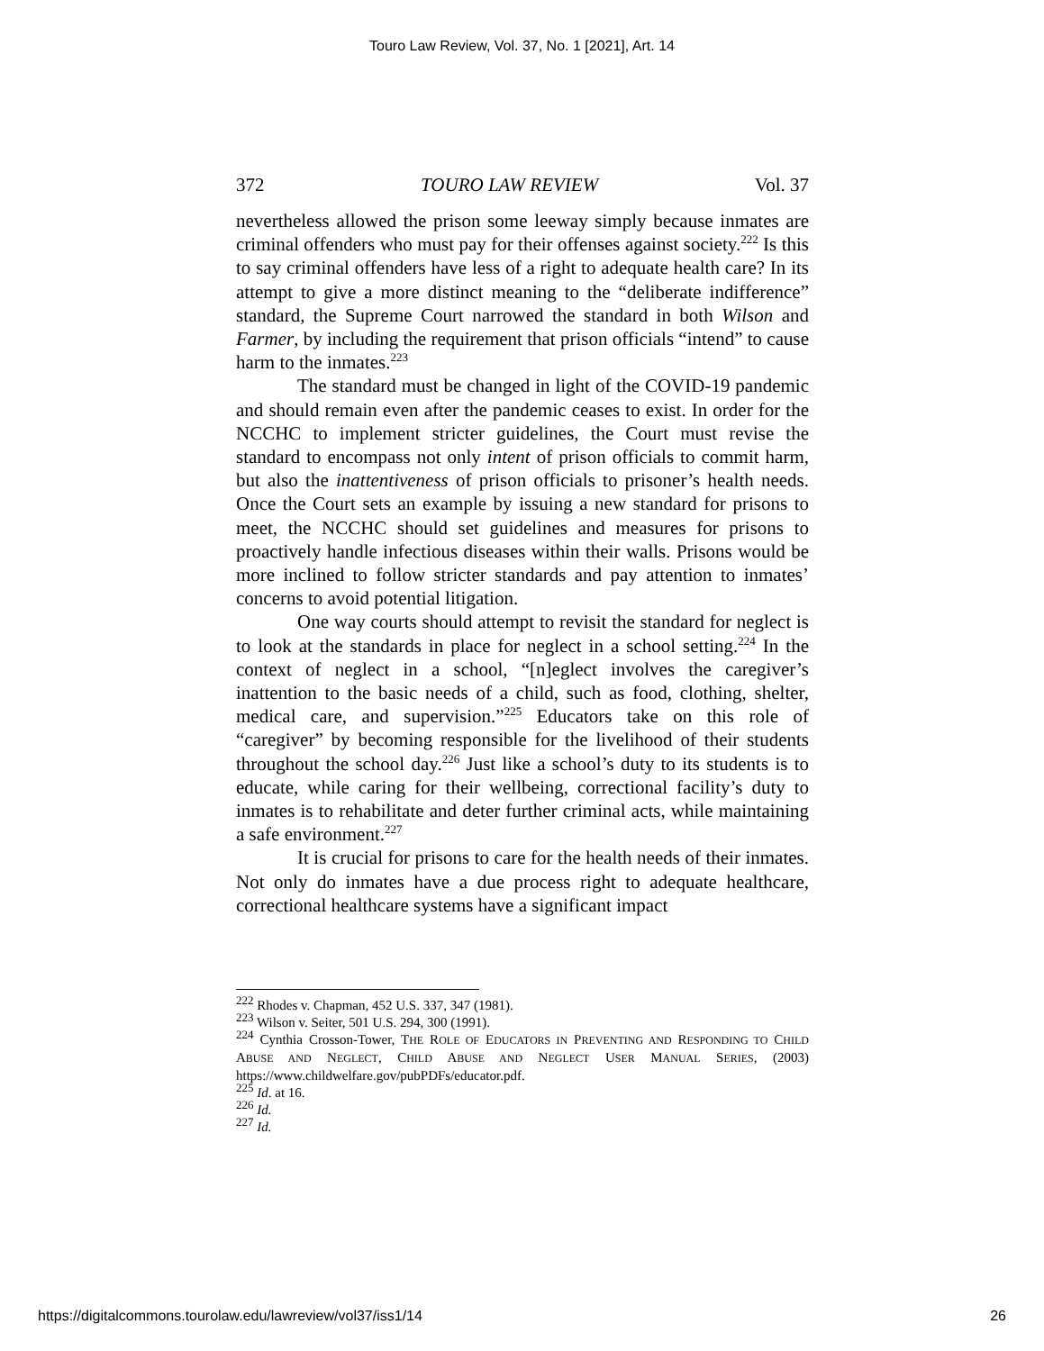Touro Law Review, Vol. 37, No. 1 [2021], Art. 14
372 TOURO LAW REVIEW Vol. 37
nevertheless allowed the prison some leeway simply because inmates are criminal offenders who must pay for their offenses against society.<sup>222</sup> Is this to say criminal offenders have less of a right to adequate health care? In its attempt to give a more distinct meaning to the “deliberate indifference” standard, the Supreme Court narrowed the standard in both Wilson and Farmer, by including the requirement that prison officials “intend” to cause harm to the inmates.<sup>223</sup>
The standard must be changed in light of the COVID-19 pandemic and should remain even after the pandemic ceases to exist. In order for the NCCHC to implement stricter guidelines, the Court must revise the standard to encompass not only intent of prison officials to commit harm, but also the inattentiveness of prison officials to prisoner’s health needs. Once the Court sets an example by issuing a new standard for prisons to meet, the NCCHC should set guidelines and measures for prisons to proactively handle infectious diseases within their walls. Prisons would be more inclined to follow stricter standards and pay attention to inmates’ concerns to avoid potential litigation.
One way courts should attempt to revisit the standard for neglect is to look at the standards in place for neglect in a school setting.<sup>224</sup> In the context of neglect in a school, “[n]eglect involves the caregiver’s inattention to the basic needs of a child, such as food, clothing, shelter, medical care, and supervision.”<sup>225</sup> Educators take on this role of “caregiver” by becoming responsible for the livelihood of their students throughout the school day.<sup>226</sup> Just like a school’s duty to its students is to educate, while caring for their wellbeing, correctional facility’s duty to inmates is to rehabilitate and deter further criminal acts, while maintaining a safe environment.<sup>227</sup>
It is crucial for prisons to care for the health needs of their inmates. Not only do inmates have a due process right to adequate healthcare, correctional healthcare systems have a significant impact
<sup>222</sup> Rhodes v. Chapman, 452 U.S. 337, 347 (1981).
<sup>223</sup> Wilson v. Seiter, 501 U.S. 294, 300 (1991).
<sup>224</sup> Cynthia Crosson-Tower, THE ROLE OF EDUCATORS IN PREVENTING AND RESPONDING TO CHILD ABUSE AND NEGLECT, CHILD ABUSE AND NEGLECT USER MANUAL SERIES, (2003) https://www.childwelfare.gov/pubPDFs/educator.pdf.
<sup>225</sup> Id. at 16.
<sup>226</sup> Id.
<sup>227</sup> Id.
https://digitalcommons.tourolaw.edu/lawreview/vol37/iss1/14 26